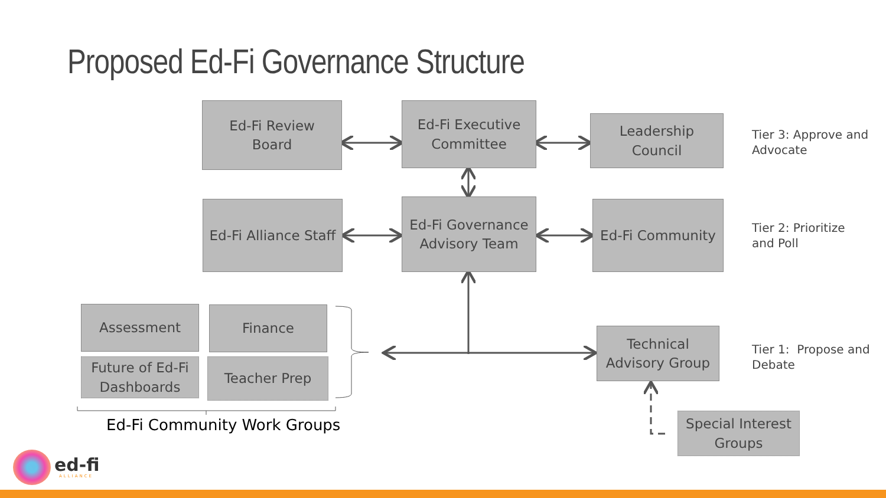Proposed Ed-Fi Governance Structure
Ed-Fi Review
Board
Ed-Fi Executive
Committee
Leadership
Council
Tier 3: Approve and
Advocate
Ed-Fi Alliance Staff
Ed-Fi Governance
Advisory Team
Ed-Fi Community
Tier 2: Prioritize
and Poll
Assessment Finance
Future of Ed-Fi
Dashboards
Teacher Prep
Ed-Fi Community Work Groups
Technical
Advisory Group
Tier 1: Propose and
Debate
Special Interest
Groups
ed-fi
ALLIANCE